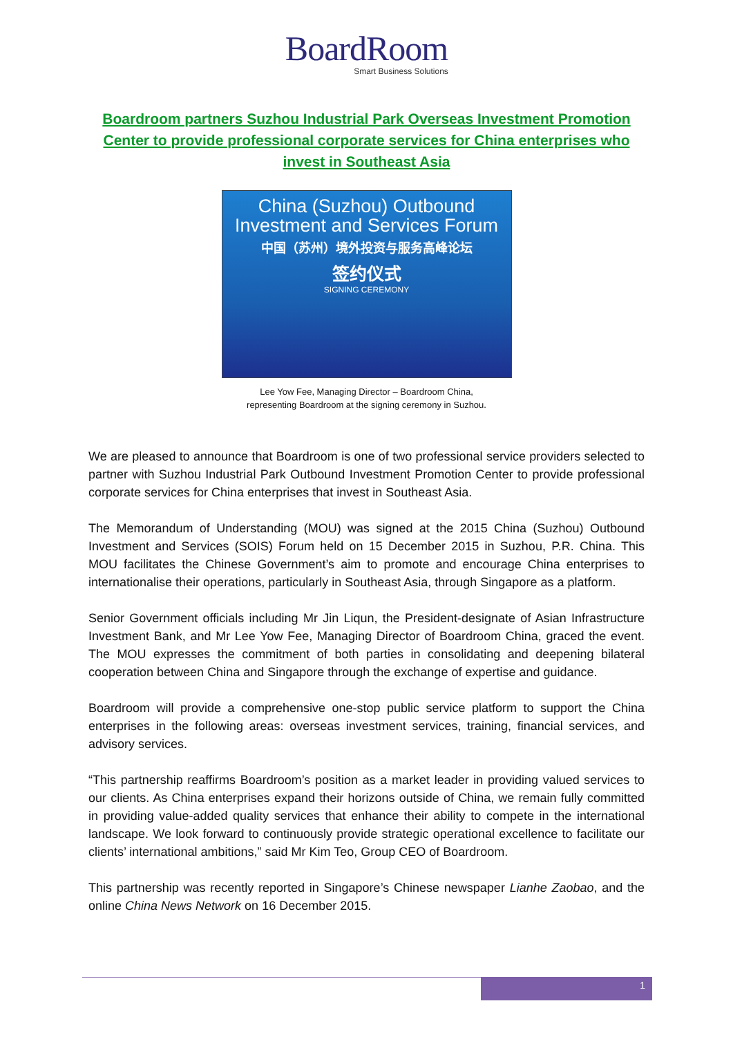BoardRoom
Smart Business Solutions
Boardroom partners Suzhou Industrial Park Overseas Investment Promotion Center to provide professional corporate services for China enterprises who invest in Southeast Asia
China (Suzhou) Outbound
Investment and Services Forum
中国（苏州）境外投资与服务高峰论坛
签约仪式
SIGNING CEREMONY
Lee Yow Fee, Managing Director – Boardroom China,
representing Boardroom at the signing ceremony in Suzhou.
We are pleased to announce that Boardroom is one of two professional service providers selected to partner with Suzhou Industrial Park Outbound Investment Promotion Center to provide professional corporate services for China enterprises that invest in Southeast Asia.
The Memorandum of Understanding (MOU) was signed at the 2015 China (Suzhou) Outbound Investment and Services (SOIS) Forum held on 15 December 2015 in Suzhou, P.R. China. This MOU facilitates the Chinese Government’s aim to promote and encourage China enterprises to internationalise their operations, particularly in Southeast Asia, through Singapore as a platform.
Senior Government officials including Mr Jin Liqun, the President-designate of Asian Infrastructure Investment Bank, and Mr Lee Yow Fee, Managing Director of Boardroom China, graced the event. The MOU expresses the commitment of both parties in consolidating and deepening bilateral cooperation between China and Singapore through the exchange of expertise and guidance.
Boardroom will provide a comprehensive one-stop public service platform to support the China enterprises in the following areas: overseas investment services, training, financial services, and advisory services.
“This partnership reaffirms Boardroom’s position as a market leader in providing valued services to our clients. As China enterprises expand their horizons outside of China, we remain fully committed in providing value-added quality services that enhance their ability to compete in the international landscape. We look forward to continuously provide strategic operational excellence to facilitate our clients’ international ambitions,” said Mr Kim Teo, Group CEO of Boardroom.
This partnership was recently reported in Singapore’s Chinese newspaper Lianhe Zaobao, and the online China News Network on 16 December 2015.
1